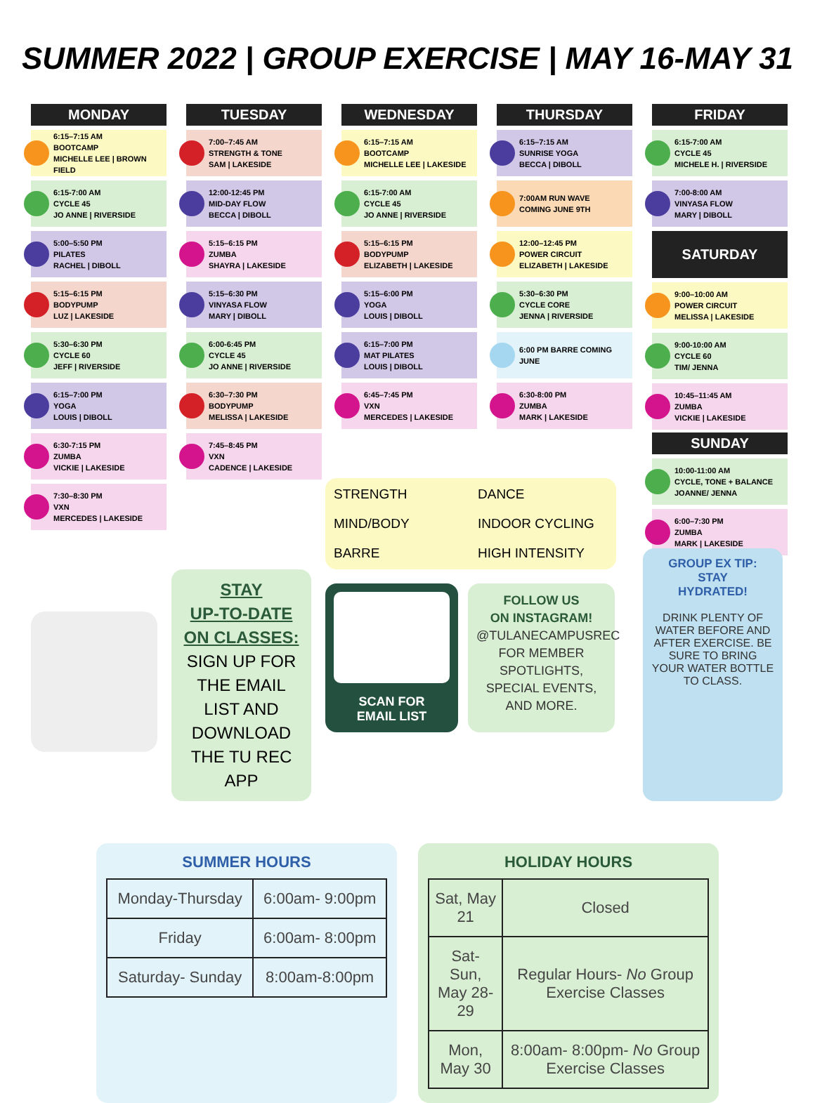SUMMER 2022 | GROUP EXERCISE | MAY 16-MAY 31
MONDAY
6:15–7:15 AM
BOOTCAMP
MICHELLE LEE | BROWN FIELD
6:15-7:00 AM
CYCLE 45
JO ANNE | RIVERSIDE
5:00–5:50 PM
PILATES
RACHEL | DIBOLL
5:15–6:15 PM
BODYPUMP
LUZ | LAKESIDE
5:30–6:30 PM
CYCLE 60
JEFF | RIVERSIDE
6:15–7:00 PM
YOGA
LOUIS | DIBOLL
6:30-7:15 PM
ZUMBA
VICKIE | LAKESIDE
7:30–8:30 PM
VXN
MERCEDES | LAKESIDE
TUESDAY
7:00–7:45 AM
STRENGTH & TONE
SAM | LAKESIDE
12:00-12:45 PM
MID-DAY FLOW
BECCA | DIBOLL
5:15–6:15 PM
ZUMBA
SHAYRA | LAKESIDE
5:15–6:30 PM
VINYASA FLOW
MARY | DIBOLL
6:00-6:45 PM
CYCLE 45
JO ANNE | RIVERSIDE
6:30–7:30 PM
BODYPUMP
MELISSA | LAKESIDE
7:45–8:45 PM
VXN
CADENCE | LAKESIDE
WEDNESDAY
6:15–7:15 AM
BOOTCAMP
MICHELLE LEE | LAKESIDE
6:15-7:00 AM
CYCLE 45
JO ANNE | RIVERSIDE
5:15–6:15 PM
BODYPUMP
ELIZABETH | LAKESIDE
5:15–6:00 PM
YOGA
LOUIS | DIBOLL
6:15–7:00 PM
MAT PILATES
LOUIS | DIBOLL
6:45–7:45 PM
VXN
MERCEDES | LAKESIDE
THURSDAY
6:15–7:15 AM
SUNRISE YOGA
BECCA | DIBOLL
7:00AM RUN WAVE
COMING JUNE 9TH
12:00–12:45 PM
POWER CIRCUIT
ELIZABETH | LAKESIDE
5:30–6:30 PM
CYCLE CORE
JENNA | RIVERSIDE
6:00 PM BARRE COMING JUNE
6:30-8:00 PM
ZUMBA
MARK | LAKESIDE
FRIDAY
6:15-7:00 AM
CYCLE 45
MICHELE H. | RIVERSIDE
7:00-8:00 AM
VINYASA FLOW
MARY | DIBOLL
SATURDAY
9:00–10:00 AM
POWER CIRCUIT
MELISSA | LAKESIDE
9:00-10:00 AM
CYCLE 60
TIM/ JENNA
10:45–11:45 AM
ZUMBA
VICKIE | LAKESIDE
SUNDAY
10:00-11:00 AM
CYCLE, TONE + BALANCE
JOANNE/ JENNA
6:00–7:30 PM
ZUMBA
MARK | LAKESIDE
STAY
UP-TO-DATE
ON CLASSES:
SIGN UP FOR THE EMAIL LIST AND DOWNLOAD THE TU REC APP
STRENGTH
DANCE
MIND/BODY
INDOOR CYCLING
BARRE
HIGH INTENSITY
SCAN FOR
EMAIL LIST
FOLLOW US
ON INSTAGRAM!
@TULANECAMPUSREC FOR MEMBER SPOTLIGHTS, SPECIAL EVENTS, AND MORE.
GROUP EX TIP:
STAY
HYDRATED!
DRINK PLENTY OF WATER BEFORE AND AFTER EXERCISE. BE SURE TO BRING YOUR WATER BOTTLE TO CLASS.
SUMMER HOURS
| Monday-Thursday | 6:00am- 9:00pm |
| Friday | 6:00am- 8:00pm |
| Saturday- Sunday | 8:00am-8:00pm |
HOLIDAY HOURS
| Sat, May 21 | Closed |
| Sat- Sun, May 28-29 | Regular Hours- No Group Exercise Classes |
| Mon, May 30 | 8:00am- 8:00pm- No Group Exercise Classes |